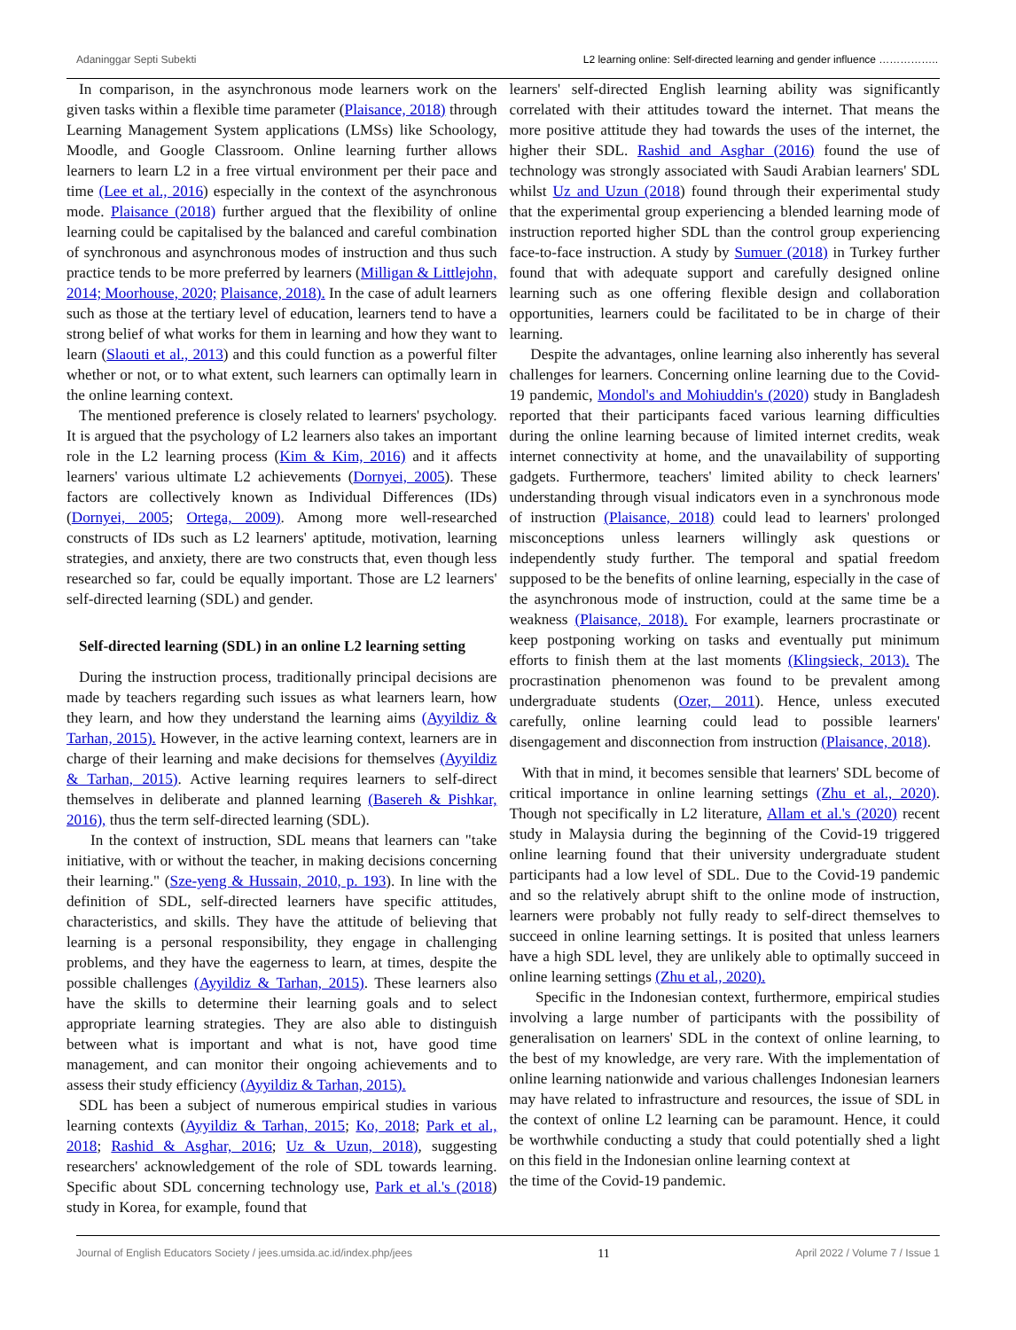Adaninggar Septi Subekti L2 learning online: Self-directed learning and gender influence ……………..
In comparison, in the asynchronous mode learners work on the given tasks within a flexible time parameter (Plaisance, 2018) through Learning Management System applications (LMSs) like Schoology, Moodle, and Google Classroom. Online learning further allows learners to learn L2 in a free virtual environment per their pace and time (Lee et al., 2016) especially in the context of the asynchronous mode. Plaisance (2018) further argued that the flexibility of online learning could be capitalised by the balanced and careful combination of synchronous and asynchronous modes of instruction and thus such practice tends to be more preferred by learners (Milligan & Littlejohn, 2014; Moorhouse, 2020; Plaisance, 2018). In the case of adult learners such as those at the tertiary level of education, learners tend to have a strong belief of what works for them in learning and how they want to learn (Slaouti et al., 2013) and this could function as a powerful filter whether or not, or to what extent, such learners can optimally learn in the online learning context.
The mentioned preference is closely related to learners' psychology. It is argued that the psychology of L2 learners also takes an important role in the L2 learning process (Kim & Kim, 2016) and it affects learners' various ultimate L2 achievements (Dornyei, 2005). These factors are collectively known as Individual Differences (IDs) (Dornyei, 2005; Ortega, 2009). Among more well-researched constructs of IDs such as L2 learners' aptitude, motivation, learning strategies, and anxiety, there are two constructs that, even though less researched so far, could be equally important. Those are L2 learners' self-directed learning (SDL) and gender.
Self-directed learning (SDL) in an online L2 learning setting
During the instruction process, traditionally principal decisions are made by teachers regarding such issues as what learners learn, how they learn, and how they understand the learning aims (Ayyildiz & Tarhan, 2015). However, in the active learning context, learners are in charge of their learning and make decisions for themselves (Ayyildiz & Tarhan, 2015). Active learning requires learners to self-direct themselves in deliberate and planned learning (Basereh & Pishkar, 2016), thus the term self-directed learning (SDL).
In the context of instruction, SDL means that learners can "take initiative, with or without the teacher, in making decisions concerning their learning." (Sze-yeng & Hussain, 2010, p. 193). In line with the definition of SDL, self-directed learners have specific attitudes, characteristics, and skills. They have the attitude of believing that learning is a personal responsibility, they engage in challenging problems, and they have the eagerness to learn, at times, despite the possible challenges (Ayyildiz & Tarhan, 2015). These learners also have the skills to determine their learning goals and to select appropriate learning strategies. They are also able to distinguish between what is important and what is not, have good time management, and can monitor their ongoing achievements and to assess their study efficiency (Ayyildiz & Tarhan, 2015).
SDL has been a subject of numerous empirical studies in various learning contexts (Ayyildiz & Tarhan, 2015; Ko, 2018; Park et al., 2018; Rashid & Asghar, 2016; Uz & Uzun, 2018), suggesting researchers' acknowledgement of the role of SDL towards learning. Specific about SDL concerning technology use, Park et al.'s (2018) study in Korea, for example, found that
learners' self-directed English learning ability was significantly correlated with their attitudes toward the internet. That means the more positive attitude they had towards the uses of the internet, the higher their SDL. Rashid and Asghar (2016) found the use of technology was strongly associated with Saudi Arabian learners' SDL whilst Uz and Uzun (2018) found through their experimental study that the experimental group experiencing a blended learning mode of instruction reported higher SDL than the control group experiencing face-to-face instruction. A study by Sumuer (2018) in Turkey further found that with adequate support and carefully designed online learning such as one offering flexible design and collaboration opportunities, learners could be facilitated to be in charge of their learning.
Despite the advantages, online learning also inherently has several challenges for learners. Concerning online learning due to the Covid-19 pandemic, Mondol's and Mohiuddin's (2020) study in Bangladesh reported that their participants faced various learning difficulties during the online learning because of limited internet credits, weak internet connectivity at home, and the unavailability of supporting gadgets. Furthermore, teachers' limited ability to check learners' understanding through visual indicators even in a synchronous mode of instruction (Plaisance, 2018) could lead to learners' prolonged misconceptions unless learners willingly ask questions or independently study further. The temporal and spatial freedom supposed to be the benefits of online learning, especially in the case of the asynchronous mode of instruction, could at the same time be a weakness (Plaisance, 2018). For example, learners procrastinate or keep postponing working on tasks and eventually put minimum efforts to finish them at the last moments (Klingsieck, 2013). The procrastination phenomenon was found to be prevalent among undergraduate students (Ozer, 2011). Hence, unless executed carefully, online learning could lead to possible learners' disengagement and disconnection from instruction (Plaisance, 2018).
With that in mind, it becomes sensible that learners' SDL become of critical importance in online learning settings (Zhu et al., 2020). Though not specifically in L2 literature, Allam et al.'s (2020) recent study in Malaysia during the beginning of the Covid-19 triggered online learning found that their university undergraduate student participants had a low level of SDL. Due to the Covid-19 pandemic and so the relatively abrupt shift to the online mode of instruction, learners were probably not fully ready to self-direct themselves to succeed in online learning settings. It is posited that unless learners have a high SDL level, they are unlikely able to optimally succeed in online learning settings (Zhu et al., 2020).
Specific in the Indonesian context, furthermore, empirical studies involving a large number of participants with the possibility of generalisation on learners' SDL in the context of online learning, to the best of my knowledge, are very rare. With the implementation of online learning nationwide and various challenges Indonesian learners may have related to infrastructure and resources, the issue of SDL in the context of online L2 learning can be paramount. Hence, it could be worthwhile conducting a study that could potentially shed a light on this field in the Indonesian online learning context at
the time of the Covid-19 pandemic.
Journal of English Educators Society / jees.umsida.ac.id/index.php/jees 11 April 2022 / Volume 7 / Issue 1